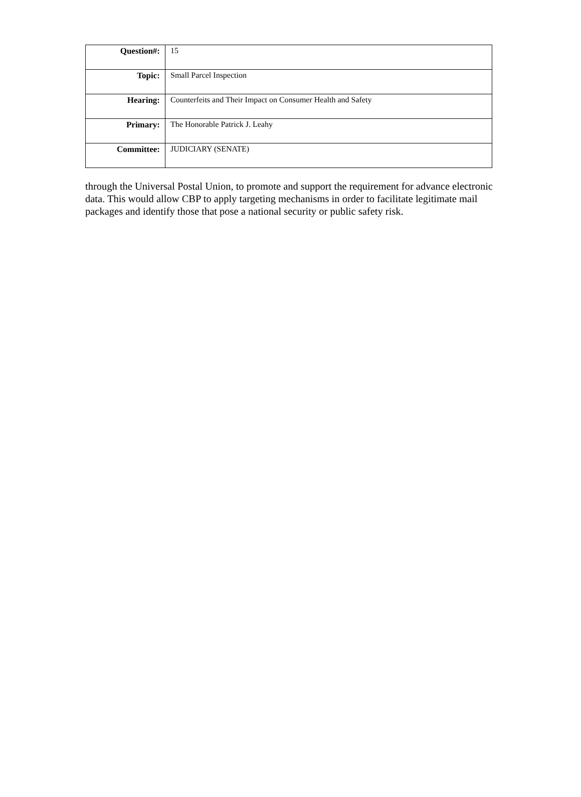| Question#: | 15 |
| Topic: | Small Parcel Inspection |
| Hearing: | Counterfeits and Their Impact on Consumer Health and Safety |
| Primary: | The Honorable Patrick J. Leahy |
| Committee: | JUDICIARY (SENATE) |
through the Universal Postal Union, to promote and support the requirement for advance electronic data. This would allow CBP to apply targeting mechanisms in order to facilitate legitimate mail packages and identify those that pose a national security or public safety risk.